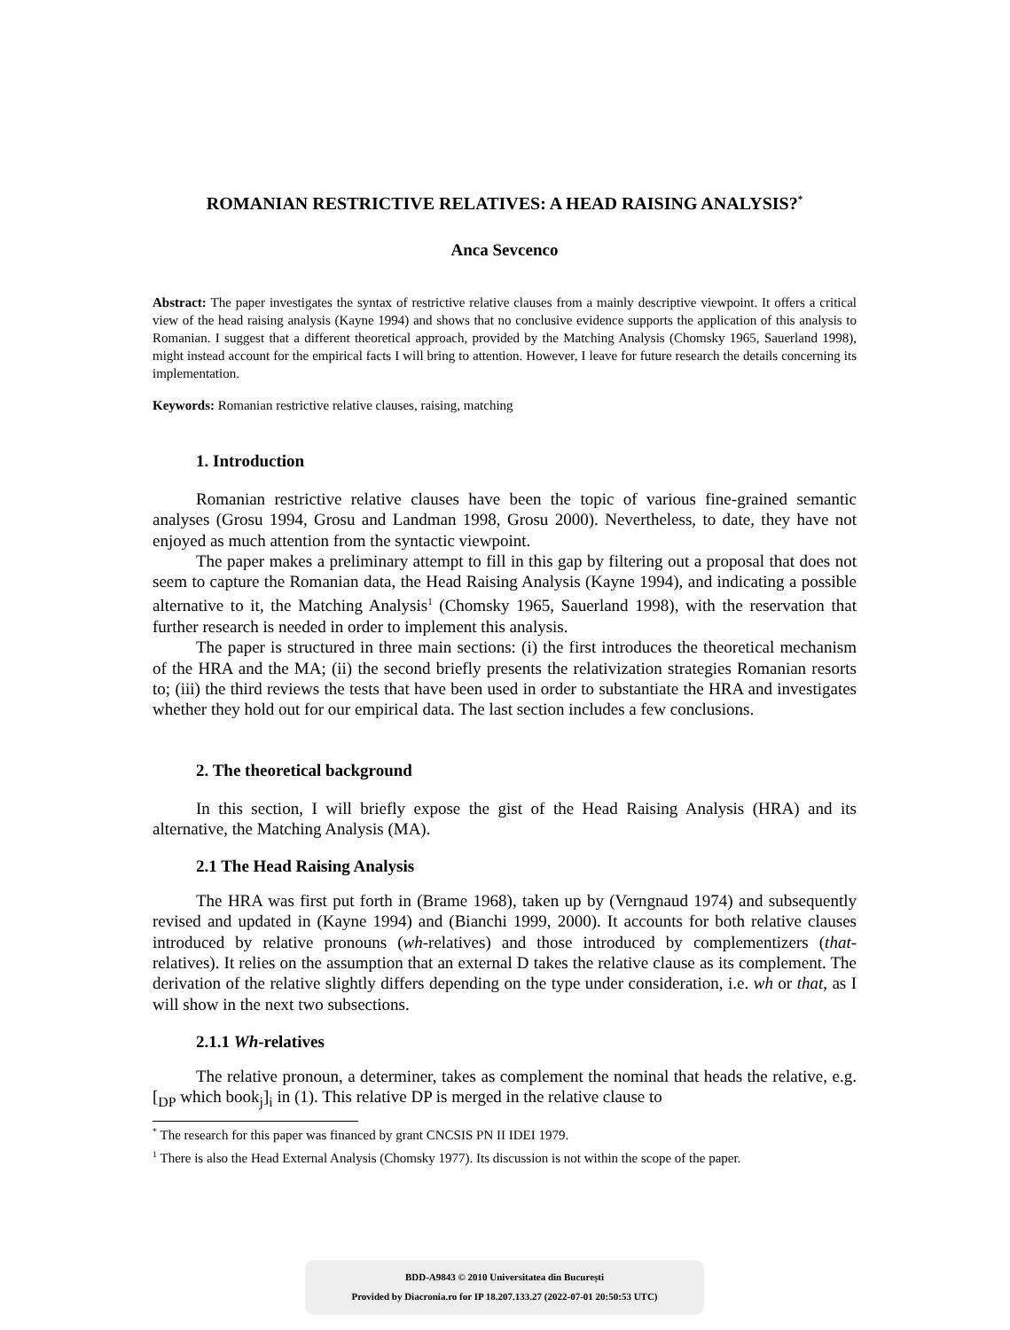ROMANIAN RESTRICTIVE RELATIVES: A HEAD RAISING ANALYSIS?<sup>*</sup>
Anca Sevcenco
Abstract: The paper investigates the syntax of restrictive relative clauses from a mainly descriptive viewpoint. It offers a critical view of the head raising analysis (Kayne 1994) and shows that no conclusive evidence supports the application of this analysis to Romanian. I suggest that a different theoretical approach, provided by the Matching Analysis (Chomsky 1965, Sauerland 1998), might instead account for the empirical facts I will bring to attention. However, I leave for future research the details concerning its implementation.
Keywords: Romanian restrictive relative clauses, raising, matching
1. Introduction
Romanian restrictive relative clauses have been the topic of various fine-grained semantic analyses (Grosu 1994, Grosu and Landman 1998, Grosu 2000). Nevertheless, to date, they have not enjoyed as much attention from the syntactic viewpoint.
The paper makes a preliminary attempt to fill in this gap by filtering out a proposal that does not seem to capture the Romanian data, the Head Raising Analysis (Kayne 1994), and indicating a possible alternative to it, the Matching Analysis<sup>1</sup> (Chomsky 1965, Sauerland 1998), with the reservation that further research is needed in order to implement this analysis.
The paper is structured in three main sections: (i) the first introduces the theoretical mechanism of the HRA and the MA; (ii) the second briefly presents the relativization strategies Romanian resorts to; (iii) the third reviews the tests that have been used in order to substantiate the HRA and investigates whether they hold out for our empirical data. The last section includes a few conclusions.
2. The theoretical background
In this section, I will briefly expose the gist of the Head Raising Analysis (HRA) and its alternative, the Matching Analysis (MA).
2.1 The Head Raising Analysis
The HRA was first put forth in (Brame 1968), taken up by (Verngnaud 1974) and subsequently revised and updated in (Kayne 1994) and (Bianchi 1999, 2000). It accounts for both relative clauses introduced by relative pronouns (wh-relatives) and those introduced by complementizers (that-relatives). It relies on the assumption that an external D takes the relative clause as its complement. The derivation of the relative slightly differs depending on the type under consideration, i.e. wh or that, as I will show in the next two subsections.
2.1.1 Wh-relatives
The relative pronoun, a determiner, takes as complement the nominal that heads the relative, e.g. [<sub>DP</sub> which book<sub>j</sub>]<sub>i</sub> in (1). This relative DP is merged in the relative clause to
<sup>*</sup> The research for this paper was financed by grant CNCSIS PN II IDEI 1979.
<sup>1</sup> There is also the Head External Analysis (Chomsky 1977). Its discussion is not within the scope of the paper.
BDD-A9843 © 2010 Universitatea din București
Provided by Diacronia.ro for IP 18.207.133.27 (2022-07-01 20:50:53 UTC)